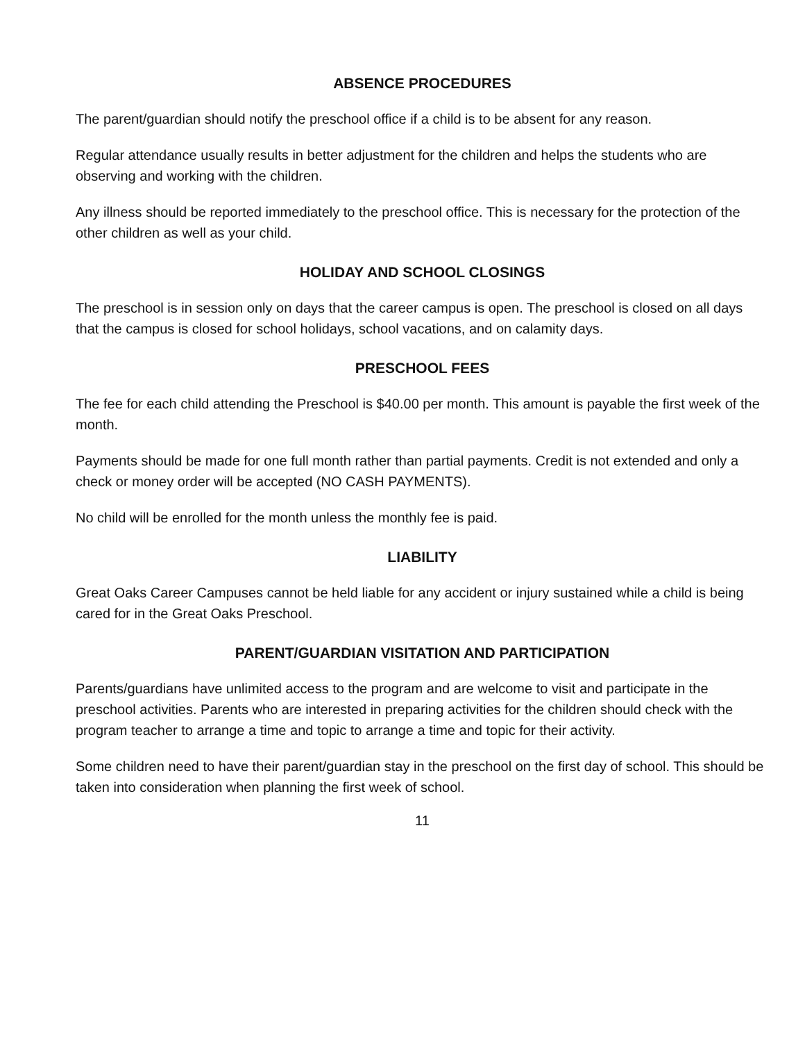ABSENCE PROCEDURES
The parent/guardian should notify the preschool office if a child is to be absent for any reason.
Regular attendance usually results in better adjustment for the children and helps the students who are observing and working with the children.
Any illness should be reported immediately to the preschool office. This is necessary for the protection of the other children as well as your child.
HOLIDAY AND SCHOOL CLOSINGS
The preschool is in session only on days that the career campus is open. The preschool is closed on all days that the campus is closed for school holidays, school vacations, and on calamity days.
PRESCHOOL FEES
The fee for each child attending the Preschool is $40.00 per month. This amount is payable the first week of the month.
Payments should be made for one full month rather than partial payments. Credit is not extended and only a check or money order will be accepted (NO CASH PAYMENTS).
No child will be enrolled for the month unless the monthly fee is paid.
LIABILITY
Great Oaks Career Campuses cannot be held liable for any accident or injury sustained while a child is being cared for in the Great Oaks Preschool.
PARENT/GUARDIAN VISITATION AND PARTICIPATION
Parents/guardians have unlimited access to the program and are welcome to visit and participate in the preschool activities. Parents who are interested in preparing activities for the children should check with the program teacher to arrange a time and topic to arrange a time and topic for their activity.
Some children need to have their parent/guardian stay in the preschool on the first day of school. This should be taken into consideration when planning the first week of school.
11